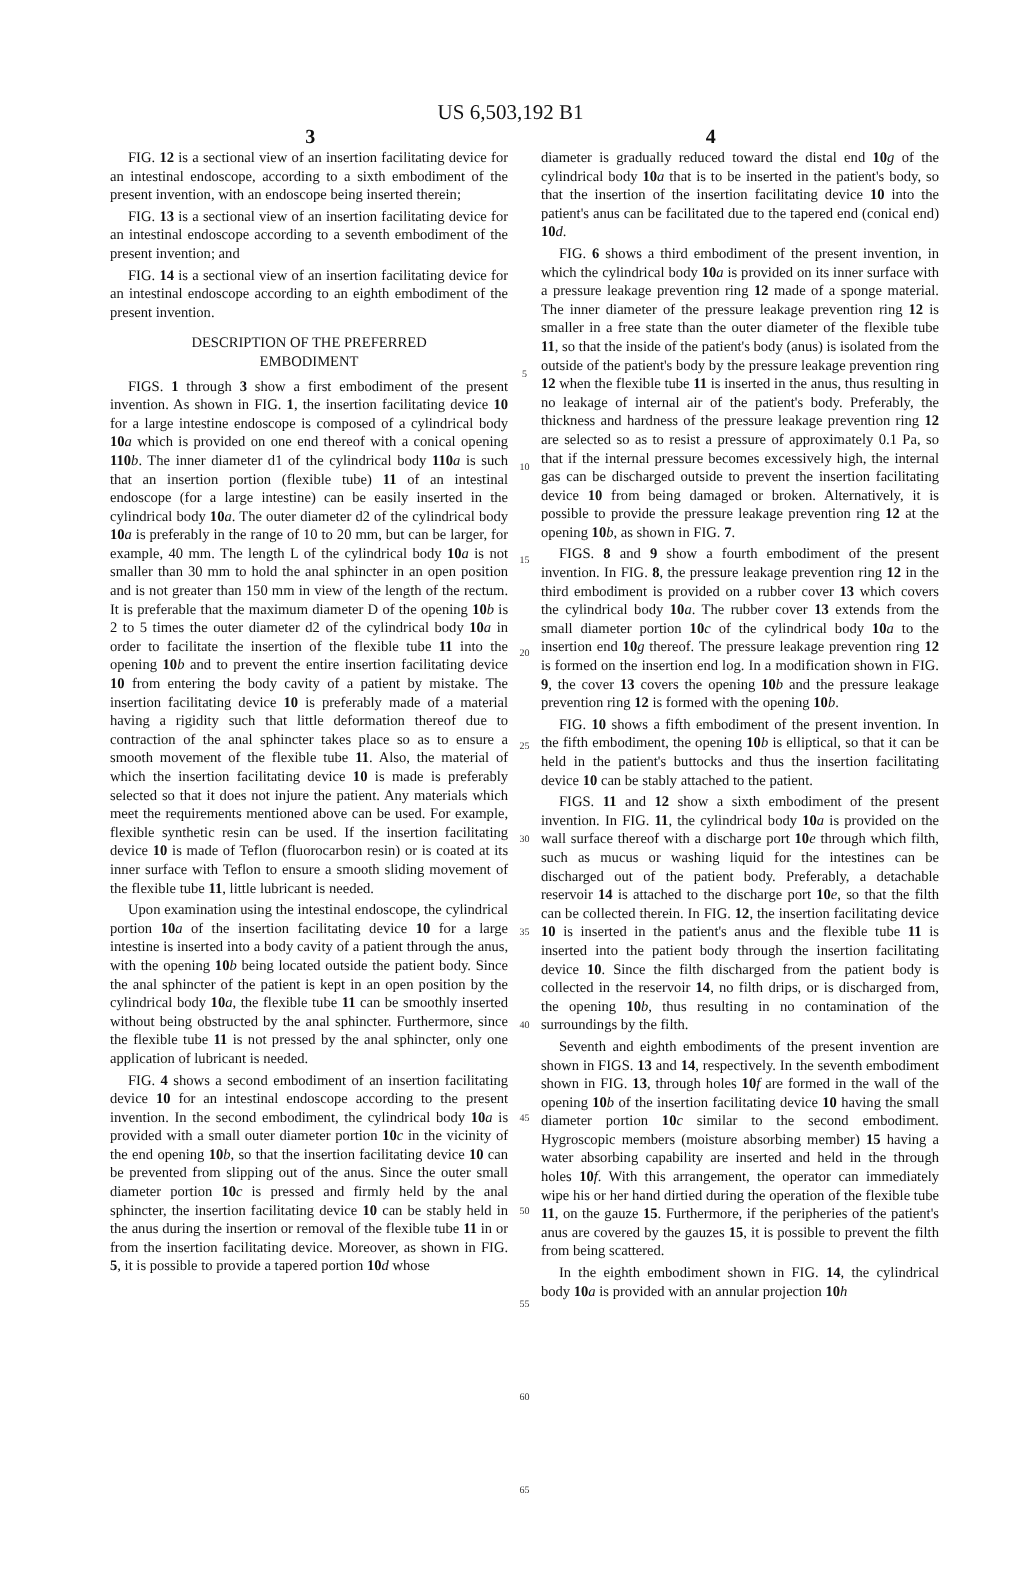US 6,503,192 B1
3 4
FIG. 12 is a sectional view of an insertion facilitating device for an intestinal endoscope, according to a sixth embodiment of the present invention, with an endoscope being inserted therein;
FIG. 13 is a sectional view of an insertion facilitating device for an intestinal endoscope according to a seventh embodiment of the present invention; and
FIG. 14 is a sectional view of an insertion facilitating device for an intestinal endoscope according to an eighth embodiment of the present invention.
DESCRIPTION OF THE PREFERRED
EMBODIMENT
FIGS. 1 through 3 show a first embodiment of the present invention. As shown in FIG. 1, the insertion facilitating device 10 for a large intestine endoscope is composed of a cylindrical body 10 a which is provided on one end thereof with a conical opening 110 b. The inner diameter d1 of the cylindrical body 110 a is such that an insertion portion (flexible tube) 11 of an intestinal endoscope (for a large intestine) can be easily inserted in the cylindrical body 10 a. The outer diameter d2 of the cylindrical body 10 a is preferably in the range of 10 to 20 mm, but can be larger, for example, 40 mm. The length L of the cylindrical body 10 a is not smaller than 30 mm to hold the anal sphincter in an open position and is not greater than 150 mm in view of the length of the rectum. It is preferable that the maximum diameter D of the opening 10 b is 2 to 5 times the outer diameter d2 of the cylindrical body 10 a in order to facilitate the insertion of the flexible tube 11 into the opening 10 b and to prevent the entire insertion facilitating device 10 from entering the body cavity of a patient by mistake. The insertion facilitating device 10 is preferably made of a material having a rigidity such that little deformation thereof due to contraction of the anal sphincter takes place so as to ensure a smooth movement of the flexible tube 11. Also, the material of which the insertion facilitating device 10 is made is preferably selected so that it does not injure the patient. Any materials which meet the requirements mentioned above can be used. For example, flexible synthetic resin can be used. If the insertion facilitating device 10 is made of Teflon (fluorocarbon resin) or is coated at its inner surface with Teflon to ensure a smooth sliding movement of the flexible tube 11, little lubricant is needed.
Upon examination using the intestinal endoscope, the cylindrical portion 10 a of the insertion facilitating device 10 for a large intestine is inserted into a body cavity of a patient through the anus, with the opening 10 b being located outside the patient body. Since the anal sphincter of the patient is kept in an open position by the cylindrical body 10 a, the flexible tube 11 can be smoothly inserted without being obstructed by the anal sphincter. Furthermore, since the flexible tube 11 is not pressed by the anal sphincter, only one application of lubricant is needed.
FIG. 4 shows a second embodiment of an insertion facilitating device 10 for an intestinal endoscope according to the present invention. In the second embodiment, the cylindrical body 10 a is provided with a small outer diameter portion 10 c in the vicinity of the end opening 10 b, so that the insertion facilitating device 10 can be prevented from slipping out of the anus. Since the outer small diameter portion 10 c is pressed and firmly held by the anal sphincter, the insertion facilitating device 10 can be stably held in the anus during the insertion or removal of the flexible tube 11 in or from the insertion facilitating device. Moreover, as shown in FIG. 5, it is possible to provide a tapered portion 10 d whose
5
10
15
20
25
30
35
40
45
50
55
60
65
diameter is gradually reduced toward the distal end 10 g of the cylindrical body 10 a that is to be inserted in the patient's body, so that the insertion of the insertion facilitating device 10 into the patient's anus can be facilitated due to the tapered end (conical end) 10 d.
FIG. 6 shows a third embodiment of the present invention, in which the cylindrical body 10 a is provided on its inner surface with a pressure leakage prevention ring 12 made of a sponge material. The inner diameter of the pressure leakage prevention ring 12 is smaller in a free state than the outer diameter of the flexible tube 11, so that the inside of the patient's body (anus) is isolated from the outside of the patient's body by the pressure leakage prevention ring 12 when the flexible tube 11 is inserted in the anus, thus resulting in no leakage of internal air of the patient's body. Preferably, the thickness and hardness of the pressure leakage prevention ring 12 are selected so as to resist a pressure of approximately 0.1 Pa, so that if the internal pressure becomes excessively high, the internal gas can be discharged outside to prevent the insertion facilitating device 10 from being damaged or broken. Alternatively, it is possible to provide the pressure leakage prevention ring 12 at the opening 10 b, as shown in FIG. 7.
FIGS. 8 and 9 show a fourth embodiment of the present invention. In FIG. 8, the pressure leakage prevention ring 12 in the third embodiment is provided on a rubber cover 13 which covers the cylindrical body 10 a. The rubber cover 13 extends from the small diameter portion 10 c of the cylindrical body 10 a to the insertion end 10 g thereof. The pressure leakage prevention ring 12 is formed on the insertion end log. In a modification shown in FIG. 9, the cover 13 covers the opening 10 b and the pressure leakage prevention ring 12 is formed with the opening 10 b.
FIG. 10 shows a fifth embodiment of the present invention. In the fifth embodiment, the opening 10 b is elliptical, so that it can be held in the patient's buttocks and thus the insertion facilitating device 10 can be stably attached to the patient.
FIGS. 11 and 12 show a sixth embodiment of the present invention. In FIG. 11, the cylindrical body 10 a is provided on the wall surface thereof with a discharge port 10 e through which filth, such as mucus or washing liquid for the intestines can be discharged out of the patient body. Preferably, a detachable reservoir 14 is attached to the discharge port 10 e, so that the filth can be collected therein. In FIG. 12, the insertion facilitating device 10 is inserted in the patient's anus and the flexible tube 11 is inserted into the patient body through the insertion facilitating device 10. Since the filth discharged from the patient body is collected in the reservoir 14, no filth drips, or is discharged from, the opening 10 b, thus resulting in no contamination of the surroundings by the filth.
Seventh and eighth embodiments of the present invention are shown in FIGS. 13 and 14, respectively. In the seventh embodiment shown in FIG. 13, through holes 10 f are formed in the wall of the opening 10 b of the insertion facilitating device 10 having the small diameter portion 10 c similar to the second embodiment. Hygroscopic members (moisture absorbing member) 15 having a water absorbing capability are inserted and held in the through holes 10 f. With this arrangement, the operator can immediately wipe his or her hand dirtied during the operation of the flexible tube 11, on the gauze 15. Furthermore, if the peripheries of the patient's anus are covered by the gauzes 15, it is possible to prevent the filth from being scattered.
In the eighth embodiment shown in FIG. 14, the cylindrical body 10 a is provided with an annular projection 10 h